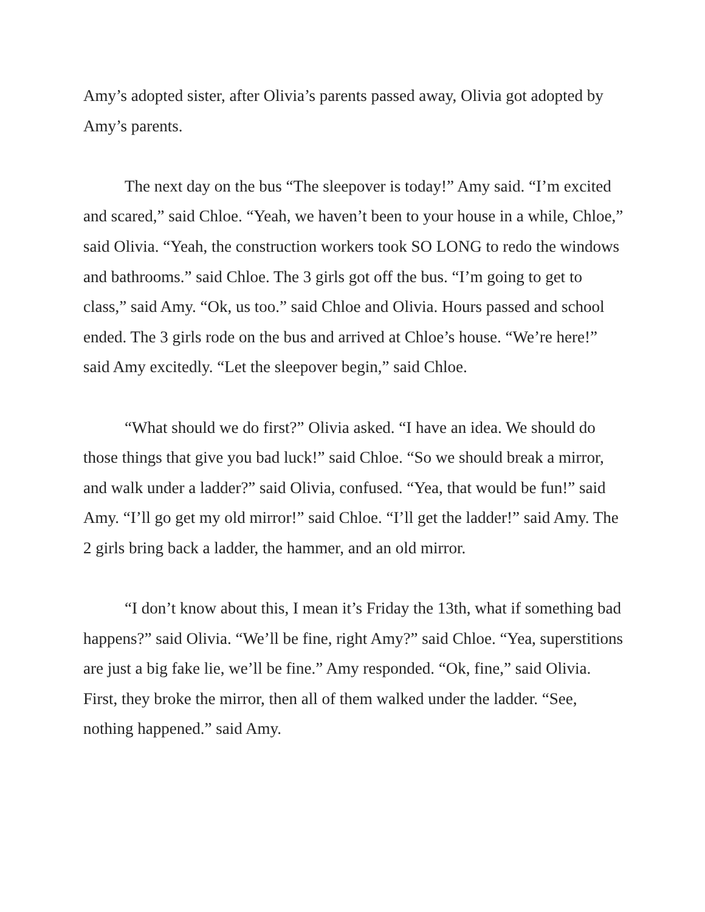Amy’s adopted sister, after Olivia’s parents passed away, Olivia got adopted by Amy’s parents.
The next day on the bus “The sleepover is today!” Amy said. “I’m excited and scared,” said Chloe. “Yeah, we haven’t been to your house in a while, Chloe,” said Olivia. “Yeah, the construction workers took SO LONG to redo the windows and bathrooms.” said Chloe. The 3 girls got off the bus. “I’m going to get to class,” said Amy. “Ok, us too.” said Chloe and Olivia. Hours passed and school ended. The 3 girls rode on the bus and arrived at Chloe’s house. “We’re here!” said Amy excitedly. “Let the sleepover begin,” said Chloe.
“What should we do first?” Olivia asked. “I have an idea. We should do those things that give you bad luck!” said Chloe. “So we should break a mirror, and walk under a ladder?” said Olivia, confused. “Yea, that would be fun!” said Amy. “I’ll go get my old mirror!” said Chloe. “I’ll get the ladder!” said Amy. The 2 girls bring back a ladder, the hammer, and an old mirror.
“I don’t know about this, I mean it’s Friday the 13th, what if something bad happens?” said Olivia. “We’ll be fine, right Amy?” said Chloe. “Yea, superstitions are just a big fake lie, we’ll be fine.” Amy responded. “Ok, fine,” said Olivia. First, they broke the mirror, then all of them walked under the ladder. “See, nothing happened.” said Amy.